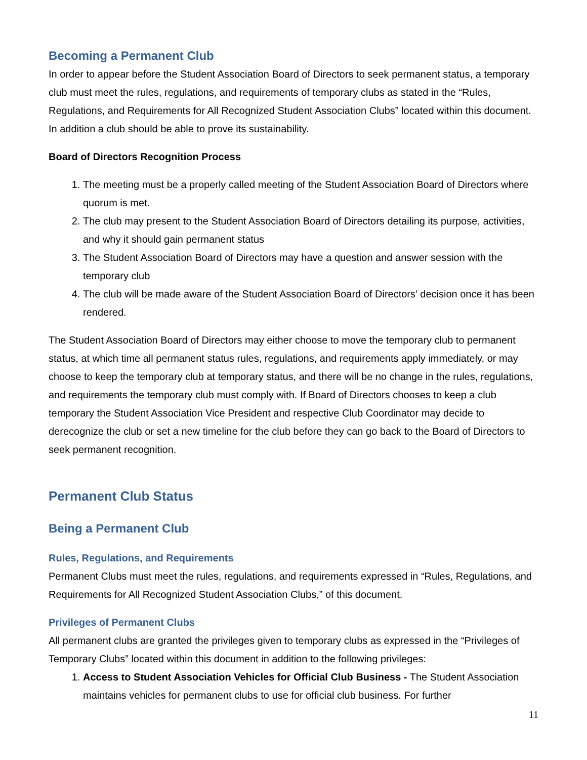Becoming a Permanent Club
In order to appear before the Student Association Board of Directors to seek permanent status, a temporary club must meet the rules, regulations, and requirements of temporary clubs as stated in the “Rules, Regulations, and Requirements for All Recognized Student Association Clubs” located within this document. In addition a club should be able to prove its sustainability.
Board of Directors Recognition Process
1. The meeting must be a properly called meeting of the Student Association Board of Directors where quorum is met.
2. The club may present to the Student Association Board of Directors detailing its purpose, activities, and why it should gain permanent status
3. The Student Association Board of Directors may have a question and answer session with the temporary club
4. The club will be made aware of the Student Association Board of Directors’ decision once it has been rendered.
The Student Association Board of Directors may either choose to move the temporary club to permanent status, at which time all permanent status rules, regulations, and requirements apply immediately, or may choose to keep the temporary club at temporary status, and there will be no change in the rules, regulations, and requirements the temporary club must comply with. If Board of Directors chooses to keep a club temporary the Student Association Vice President and respective Club Coordinator may decide to derecognize the club or set a new timeline for the club before they can go back to the Board of Directors to seek permanent recognition.
Permanent Club Status
Being a Permanent Club
Rules, Regulations, and Requirements
Permanent Clubs must meet the rules, regulations, and requirements expressed in “Rules, Regulations, and Requirements for All Recognized Student Association Clubs,” of this document.
Privileges of Permanent Clubs
All permanent clubs are granted the privileges given to temporary clubs as expressed in the “Privileges of Temporary Clubs” located within this document in addition to the following privileges:
1. Access to Student Association Vehicles for Official Club Business - The Student Association maintains vehicles for permanent clubs to use for official club business. For further
11